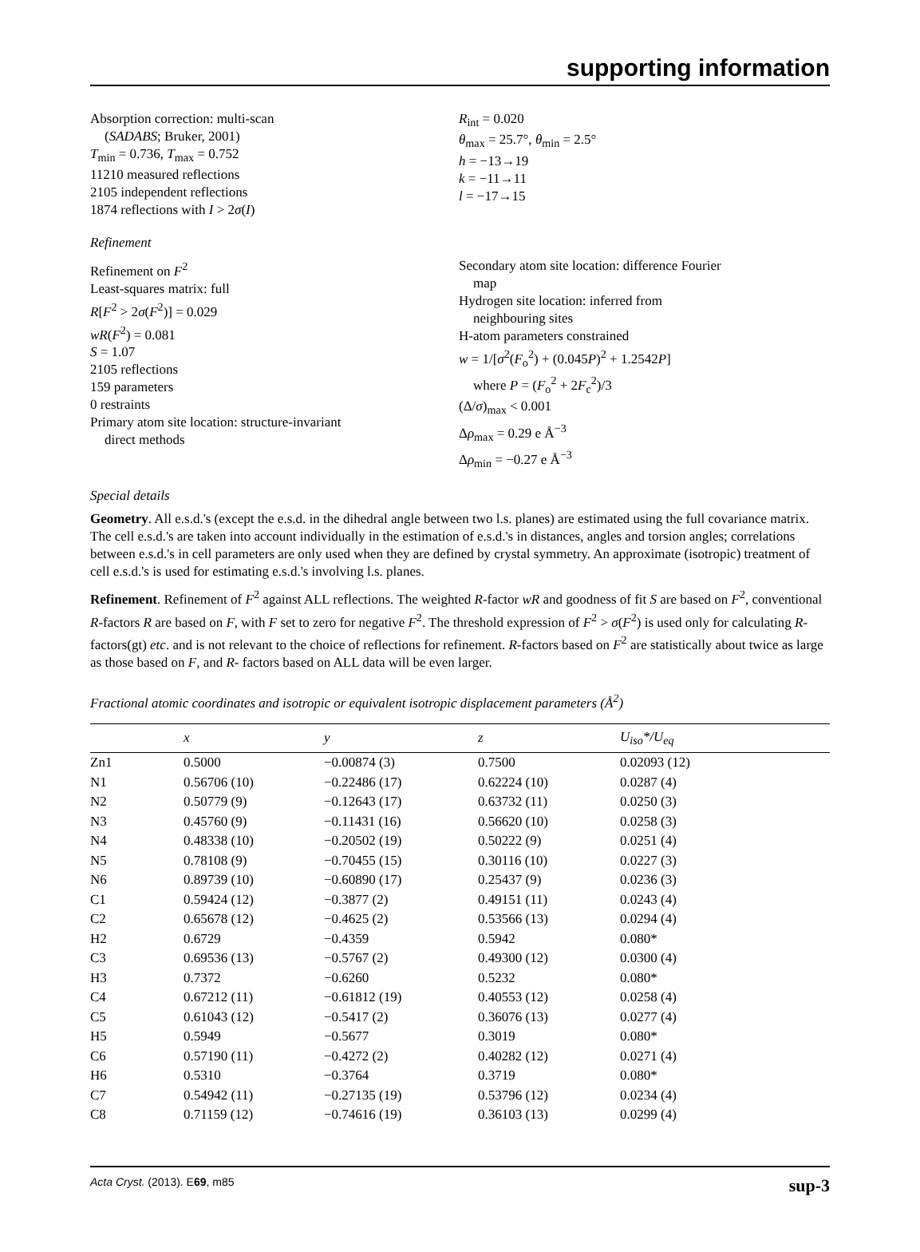supporting information
Absorption correction: multi-scan
(SADABS; Bruker, 2001)
T<sub>min</sub> = 0.736, T<sub>max</sub> = 0.752
11210 measured reflections
2105 independent reflections
1874 reflections with I > 2σ(I)
R<sub>int</sub> = 0.020
θ<sub>max</sub> = 25.7°, θ<sub>min</sub> = 2.5°
h = −13→19
k = −11→11
l = −17→15
Refinement
Refinement on F<sup>2</sup>
Least-squares matrix: full
R[F<sup>2</sup> > 2σ(F<sup>2</sup>)] = 0.029
wR(F<sup>2</sup>) = 0.081
S = 1.07
2105 reflections
159 parameters
0 restraints
Primary atom site location: structure-invariant
direct methods
Secondary atom site location: difference Fourier
map
Hydrogen site location: inferred from
neighbouring sites
H-atom parameters constrained
w = 1/[σ<sup>2</sup>(F<sub>o</sub><sup>2</sup>) + (0.045P)<sup>2</sup> + 1.2542P]
where P = (F<sub>o</sub><sup>2</sup> + 2F<sub>c</sub><sup>2</sup>)/3
(Δ/σ)<sub>max</sub> < 0.001
Δρ<sub>max</sub> = 0.29 e Å<sup>−3</sup>
Δρ<sub>min</sub> = −0.27 e Å<sup>−3</sup>
Special details
Geometry. All e.s.d.'s (except the e.s.d. in the dihedral angle between two l.s. planes) are estimated using the full covariance matrix. The cell e.s.d.'s are taken into account individually in the estimation of e.s.d.'s in distances, angles and torsion angles; correlations between e.s.d.'s in cell parameters are only used when they are defined by crystal symmetry. An approximate (isotropic) treatment of cell e.s.d.'s is used for estimating e.s.d.'s involving l.s. planes.
Refinement. Refinement of F<sup>2</sup> against ALL reflections. The weighted R-factor wR and goodness of fit S are based on F<sup>2</sup>, conventional R-factors R are based on F, with F set to zero for negative F<sup>2</sup>. The threshold expression of F<sup>2</sup> > σ(F<sup>2</sup>) is used only for calculating R-factors(gt) etc. and is not relevant to the choice of reflections for refinement. R-factors based on F<sup>2</sup> are statistically about twice as large as those based on F, and R- factors based on ALL data will be even larger.
Fractional atomic coordinates and isotropic or equivalent isotropic displacement parameters (Å<sup>2</sup>)
| | x | y | z | U<sub>iso</sub>*/ U<sub>eq</sub> |
| --- | --- | --- | --- | --- |
| Zn1 | 0.5000 | −0.00874 (3) | 0.7500 | 0.02093 (12) |
| N1 | 0.56706 (10) | −0.22486 (17) | 0.62224 (10) | 0.0287 (4) |
| N2 | 0.50779 (9) | −0.12643 (17) | 0.63732 (11) | 0.0250 (3) |
| N3 | 0.45760 (9) | −0.11431 (16) | 0.56620 (10) | 0.0258 (3) |
| N4 | 0.48338 (10) | −0.20502 (19) | 0.50222 (9) | 0.0251 (4) |
| N5 | 0.78108 (9) | −0.70455 (15) | 0.30116 (10) | 0.0227 (3) |
| N6 | 0.89739 (10) | −0.60890 (17) | 0.25437 (9) | 0.0236 (3) |
| C1 | 0.59424 (12) | −0.3877 (2) | 0.49151 (11) | 0.0243 (4) |
| C2 | 0.65678 (12) | −0.4625 (2) | 0.53566 (13) | 0.0294 (4) |
| H2 | 0.6729 | −0.4359 | 0.5942 | 0.080* |
| C3 | 0.69536 (13) | −0.5767 (2) | 0.49300 (12) | 0.0300 (4) |
| H3 | 0.7372 | −0.6260 | 0.5232 | 0.080* |
| C4 | 0.67212 (11) | −0.61812 (19) | 0.40553 (12) | 0.0258 (4) |
| C5 | 0.61043 (12) | −0.5417 (2) | 0.36076 (13) | 0.0277 (4) |
| H5 | 0.5949 | −0.5677 | 0.3019 | 0.080* |
| C6 | 0.57190 (11) | −0.4272 (2) | 0.40282 (12) | 0.0271 (4) |
| H6 | 0.5310 | −0.3764 | 0.3719 | 0.080* |
| C7 | 0.54942 (11) | −0.27135 (19) | 0.53796 (12) | 0.0234 (4) |
| C8 | 0.71159 (12) | −0.74616 (19) | 0.36103 (13) | 0.0299 (4) |
Acta Cryst. (2013). E69, m85 sup-3